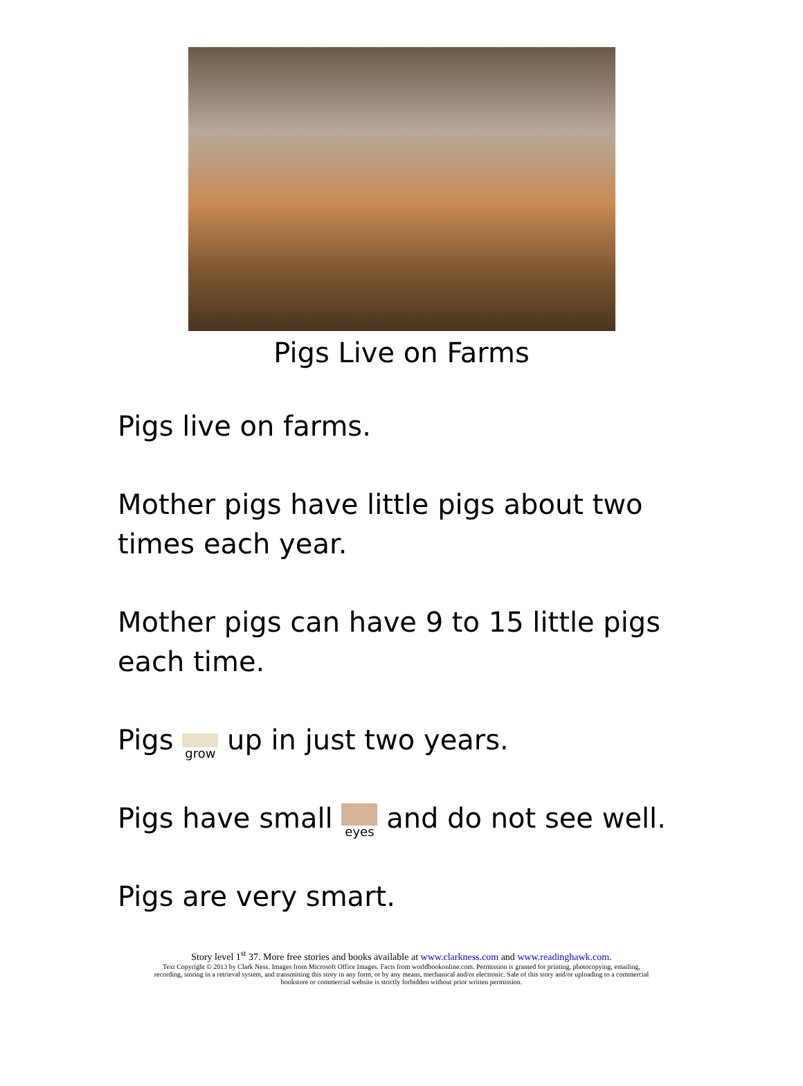Pigs Live on Farms
Pigs live on farms.
Mother pigs have little pigs about two times each year.
Mother pigs can have 9 to 15 little pigs each time.
Pigs grow up in just two years.
Pigs have small eyes and do not see well.
Pigs are very smart.
Story level 1<sup>st</sup> 37. More free stories and books available at www.clarkness.com and www.readinghawk.com.
Text Copyright © 2013 by Clark Ness. Images from Microsoft Office Images. Facts from worldbookonline.com. Permission is granted for printing, photocopying, emailing,
recording, storing in a retrieval system, and transmitting this story in any form, or by any means, mechanical and/or electronic. Sale of this story and/or uploading to a commercial
bookstore or commercial website is strictly forbidden without prior written permission.